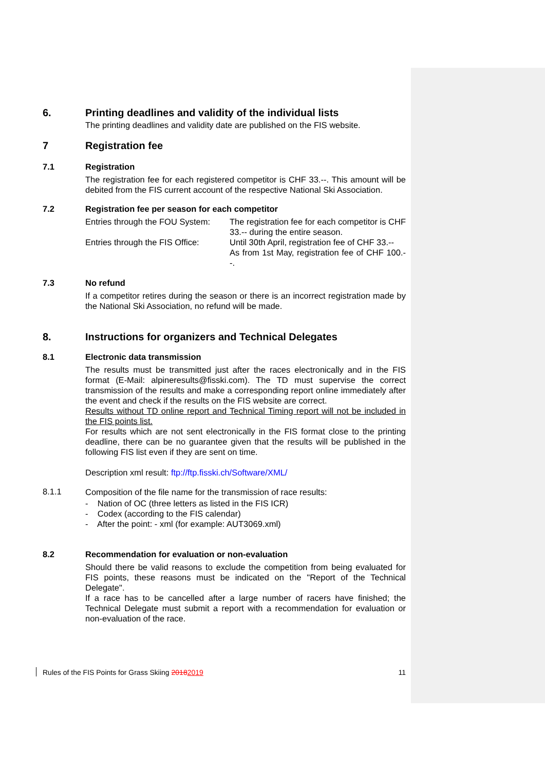6. Printing deadlines and validity of the individual lists
The printing deadlines and validity date are published on the FIS website.
7 Registration fee
7.1 Registration
The registration fee for each registered competitor is CHF 33.--. This amount will be debited from the FIS current account of the respective National Ski Association.
7.2 Registration fee per season for each competitor
Entries through the FOU System: The registration fee for each competitor is CHF 33.-- during the entire season.
Entries through the FIS Office: Until 30th April, registration fee of CHF 33.--
As from 1st May, registration fee of CHF 100.--.
7.3 No refund
If a competitor retires during the season or there is an incorrect registration made by the National Ski Association, no refund will be made.
8. Instructions for organizers and Technical Delegates
8.1 Electronic data transmission
The results must be transmitted just after the races electronically and in the FIS format (E-Mail: alpineresults@fisski.com). The TD must supervise the correct transmission of the results and make a corresponding report online immediately after the event and check if the results on the FIS website are correct.
Results without TD online report and Technical Timing report will not be included in the FIS points list.
For results which are not sent electronically in the FIS format close to the printing deadline, there can be no guarantee given that the results will be published in the following FIS list even if they are sent on time.
Description xml result: ftp://ftp.fisski.ch/Software/XML/
8.1.1
Composition of the file name for the transmission of race results:
- Nation of OC (three letters as listed in the FIS ICR)
- Codex (according to the FIS calendar)
- After the point: - xml (for example: AUT3069.xml)
8.2 Recommendation for evaluation or non-evaluation
Should there be valid reasons to exclude the competition from being evaluated for FIS points, these reasons must be indicated on the "Report of the Technical Delegate".
If a race has to be cancelled after a large number of racers have finished; the Technical Delegate must submit a report with a recommendation for evaluation or non-evaluation of the race.
Rules of the FIS Points for Grass Skiing 20182019 11